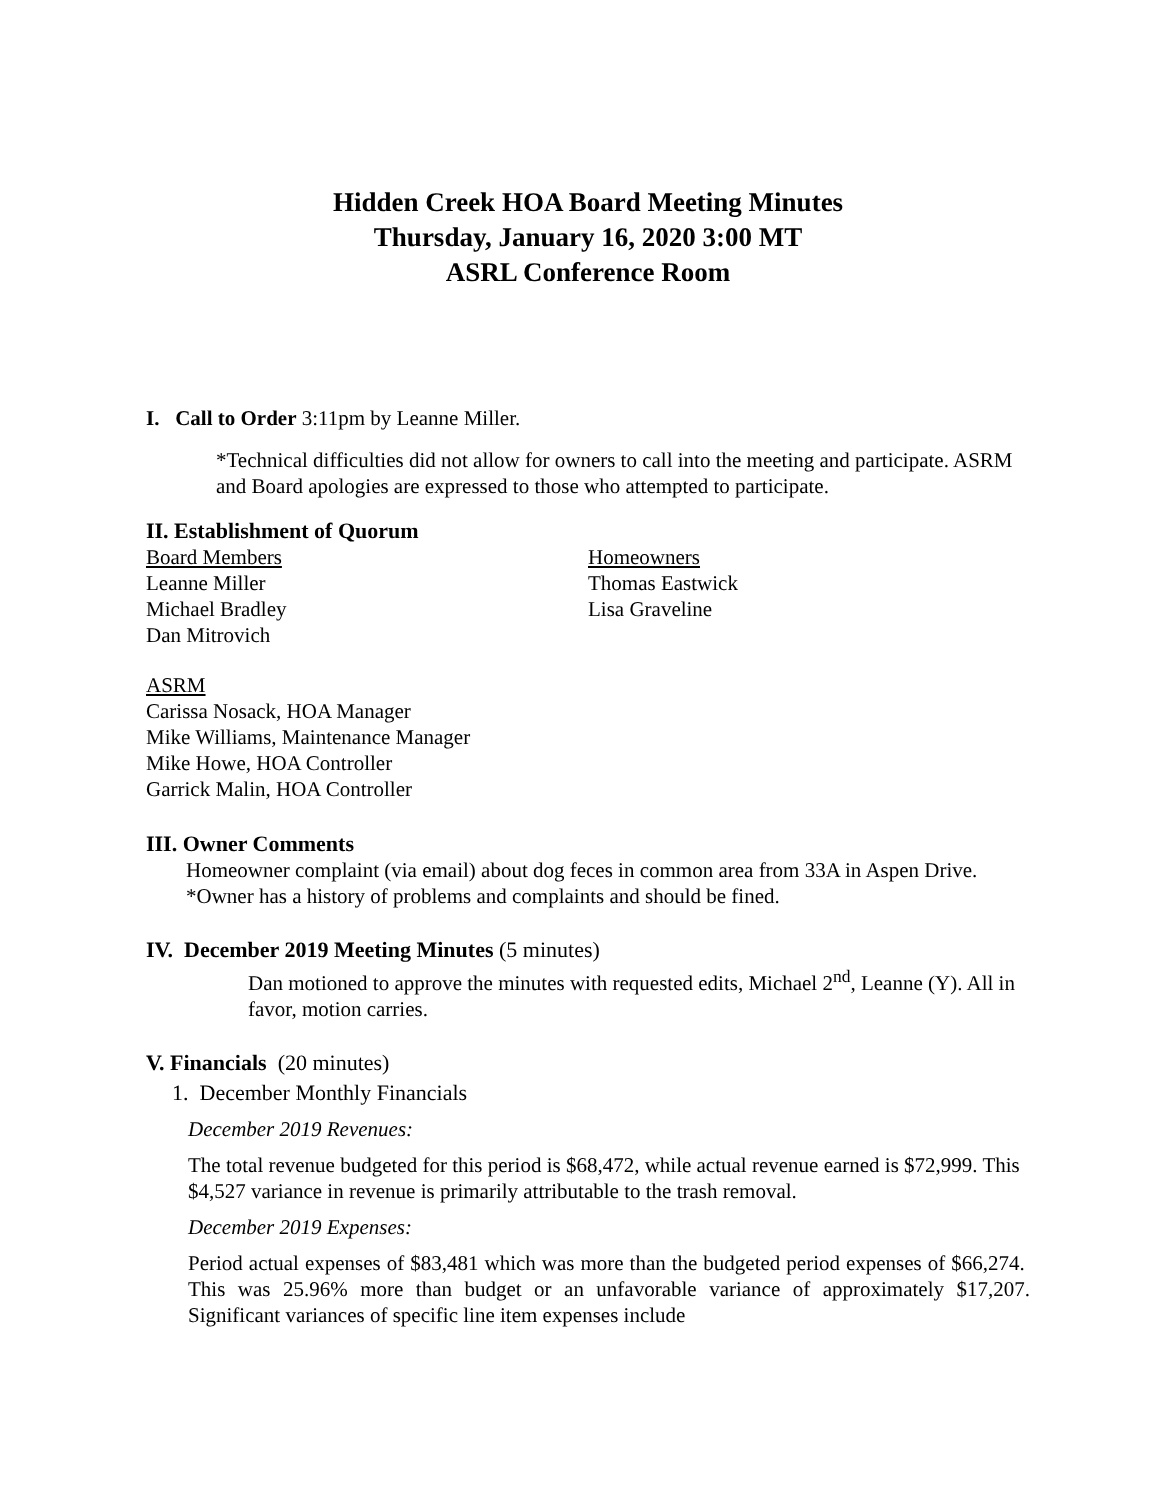Hidden Creek HOA Board Meeting Minutes
Thursday, January 16, 2020 3:00 MT
ASRL Conference Room
I. Call to Order 3:11pm by Leanne Miller.
*Technical difficulties did not allow for owners to call into the meeting and participate. ASRM and Board apologies are expressed to those who attempted to participate.
II. Establishment of Quorum
Board Members
Leanne Miller
Michael Bradley
Dan Mitrovich
Homeowners
Thomas Eastwick
Lisa Graveline
ASRM
Carissa Nosack, HOA Manager
Mike Williams, Maintenance Manager
Mike Howe, HOA Controller
Garrick Malin, HOA Controller
III. Owner Comments
Homeowner complaint (via email) about dog feces in common area from 33A in Aspen Drive. *Owner has a history of problems and complaints and should be fined.
IV. December 2019 Meeting Minutes (5 minutes)
Dan motioned to approve the minutes with requested edits, Michael 2<sup>nd</sup>, Leanne (Y). All in favor, motion carries.
V. Financials (20 minutes)
1. December Monthly Financials
December 2019 Revenues:
The total revenue budgeted for this period is $68,472, while actual revenue earned is $72,999. This $4,527 variance in revenue is primarily attributable to the trash removal.
December 2019 Expenses:
Period actual expenses of $83,481 which was more than the budgeted period expenses of $66,274. This was 25.96% more than budget or an unfavorable variance of approximately $17,207. Significant variances of specific line item expenses include